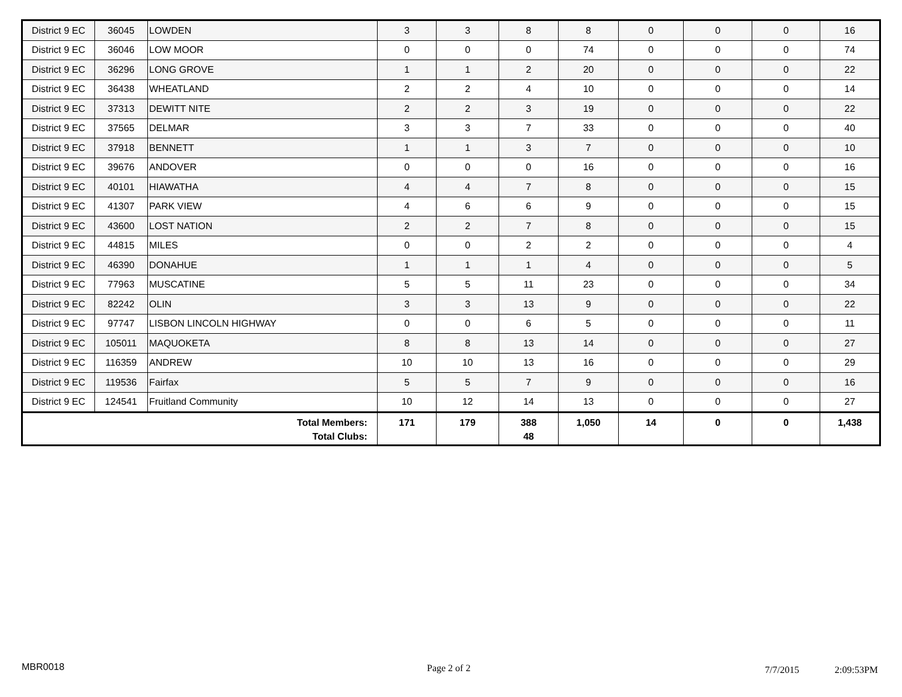| District 9 EC | 36045 | LOWDEN | 3 | 3 | 8 | 8 | 0 | 0 | 0 | 16 |
| District 9 EC | 36046 | LOW MOOR | 0 | 0 | 0 | 74 | 0 | 0 | 0 | 74 |
| District 9 EC | 36296 | LONG GROVE | 1 | 1 | 2 | 20 | 0 | 0 | 0 | 22 |
| District 9 EC | 36438 | WHEATLAND | 2 | 2 | 4 | 10 | 0 | 0 | 0 | 14 |
| District 9 EC | 37313 | DEWITT NITE | 2 | 2 | 3 | 19 | 0 | 0 | 0 | 22 |
| District 9 EC | 37565 | DELMAR | 3 | 3 | 7 | 33 | 0 | 0 | 0 | 40 |
| District 9 EC | 37918 | BENNETT | 1 | 1 | 3 | 7 | 0 | 0 | 0 | 10 |
| District 9 EC | 39676 | ANDOVER | 0 | 0 | 0 | 16 | 0 | 0 | 0 | 16 |
| District 9 EC | 40101 | HIAWATHA | 4 | 4 | 7 | 8 | 0 | 0 | 0 | 15 |
| District 9 EC | 41307 | PARK VIEW | 4 | 6 | 6 | 9 | 0 | 0 | 0 | 15 |
| District 9 EC | 43600 | LOST NATION | 2 | 2 | 7 | 8 | 0 | 0 | 0 | 15 |
| District 9 EC | 44815 | MILES | 0 | 0 | 2 | 2 | 0 | 0 | 0 | 4 |
| District 9 EC | 46390 | DONAHUE | 1 | 1 | 1 | 4 | 0 | 0 | 0 | 5 |
| District 9 EC | 77963 | MUSCATINE | 5 | 5 | 11 | 23 | 0 | 0 | 0 | 34 |
| District 9 EC | 82242 | OLIN | 3 | 3 | 13 | 9 | 0 | 0 | 0 | 22 |
| District 9 EC | 97747 | LISBON LINCOLN HIGHWAY | 0 | 0 | 6 | 5 | 0 | 0 | 0 | 11 |
| District 9 EC | 105011 | MAQUOKETA | 8 | 8 | 13 | 14 | 0 | 0 | 0 | 27 |
| District 9 EC | 116359 | ANDREW | 10 | 10 | 13 | 16 | 0 | 0 | 0 | 29 |
| District 9 EC | 119536 | Fairfax | 5 | 5 | 7 | 9 | 0 | 0 | 0 | 16 |
| District 9 EC | 124541 | Fruitland Community | 10 | 12 | 14 | 13 | 0 | 0 | 0 | 27 |
| Total Members: Total Clubs: | | | 171 | 179 | 388 48 | 1,050 | 14 | 0 | 0 | 1,438 |
MBR0018 Page 2 of 2 7/7/2015 2:09:53PM